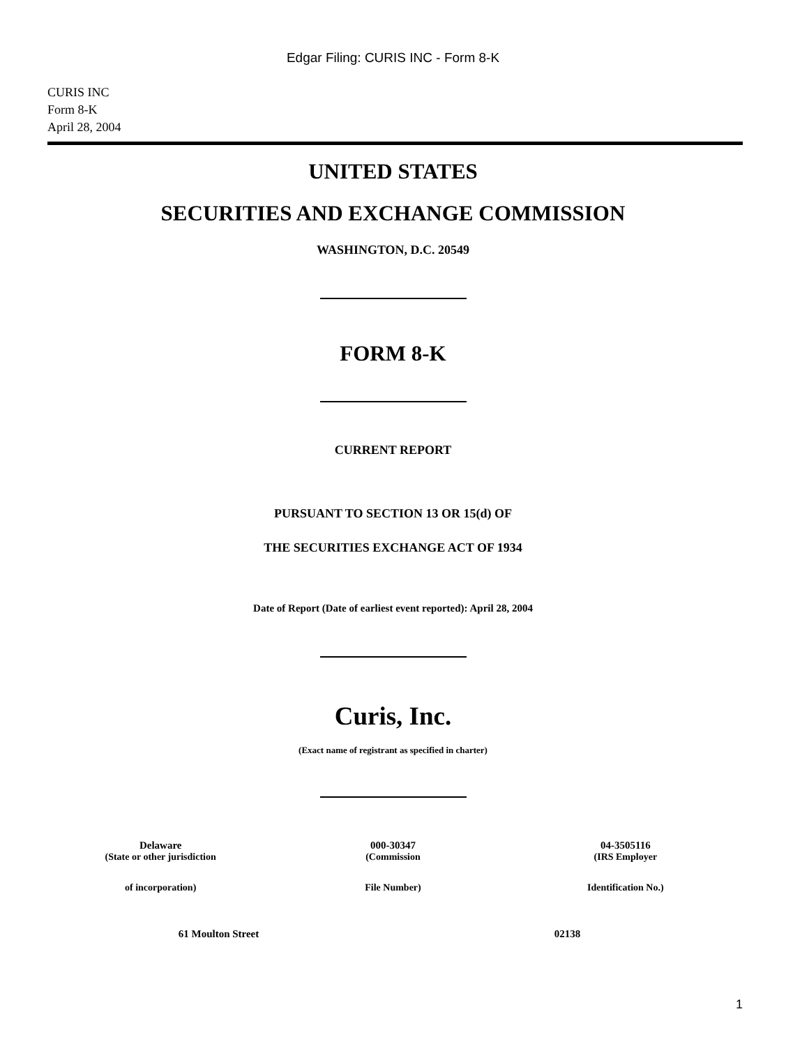Edgar Filing: CURIS INC - Form 8-K
CURIS INC
Form 8-K
April 28, 2004
UNITED STATES
SECURITIES AND EXCHANGE COMMISSION
WASHINGTON, D.C. 20549
FORM 8-K
CURRENT REPORT
PURSUANT TO SECTION 13 OR 15(d) OF
THE SECURITIES EXCHANGE ACT OF 1934
Date of Report (Date of earliest event reported): April 28, 2004
Curis, Inc.
(Exact name of registrant as specified in charter)
| Delaware | 000-30347 | 04-3505116 |
| (State or other jurisdiction | (Commission | (IRS Employer |
| of incorporation) | File Number) | Identification No.) |
| 61 Moulton Street | 02138 |
1